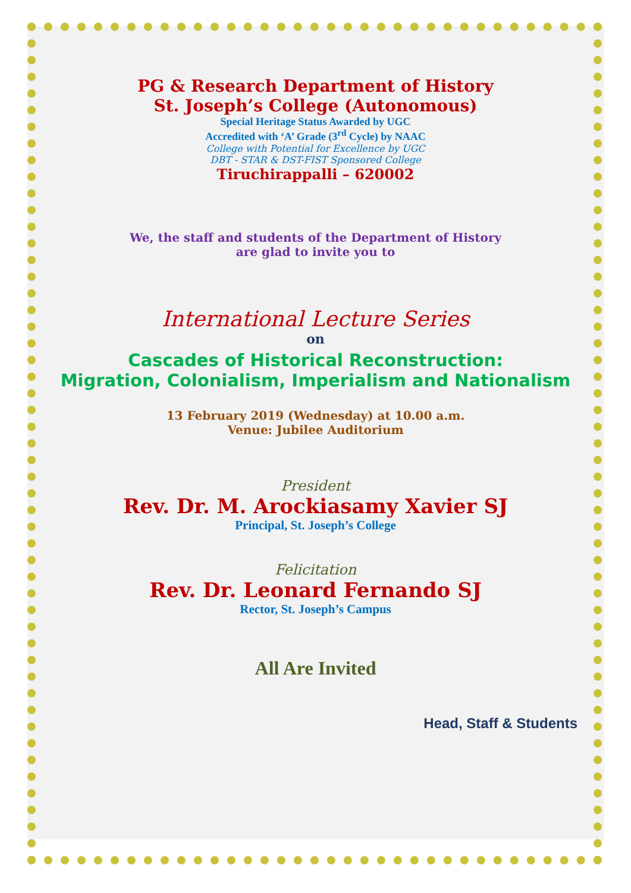PG & Research Department of History
St. Joseph’s College (Autonomous)
Special Heritage Status Awarded by UGC
Accredited with ‘A’ Grade (3<sup>rd</sup> Cycle) by NAAC
College with Potential for Excellence by UGC
DBT - STAR & DST-FIST Sponsored College
Tiruchirappalli – 620002
We, the staff and students of the Department of History
are glad to invite you to
International Lecture Series
on
Cascades of Historical Reconstruction:
Migration, Colonialism, Imperialism and Nationalism
13 February 2019 (Wednesday) at 10.00 a.m.
Venue: Jubilee Auditorium
President
Rev. Dr. M. Arockiasamy Xavier SJ
Principal, St. Joseph’s College
Felicitation
Rev. Dr. Leonard Fernando SJ
Rector, St. Joseph’s Campus
All Are Invited
Head, Staff & Students